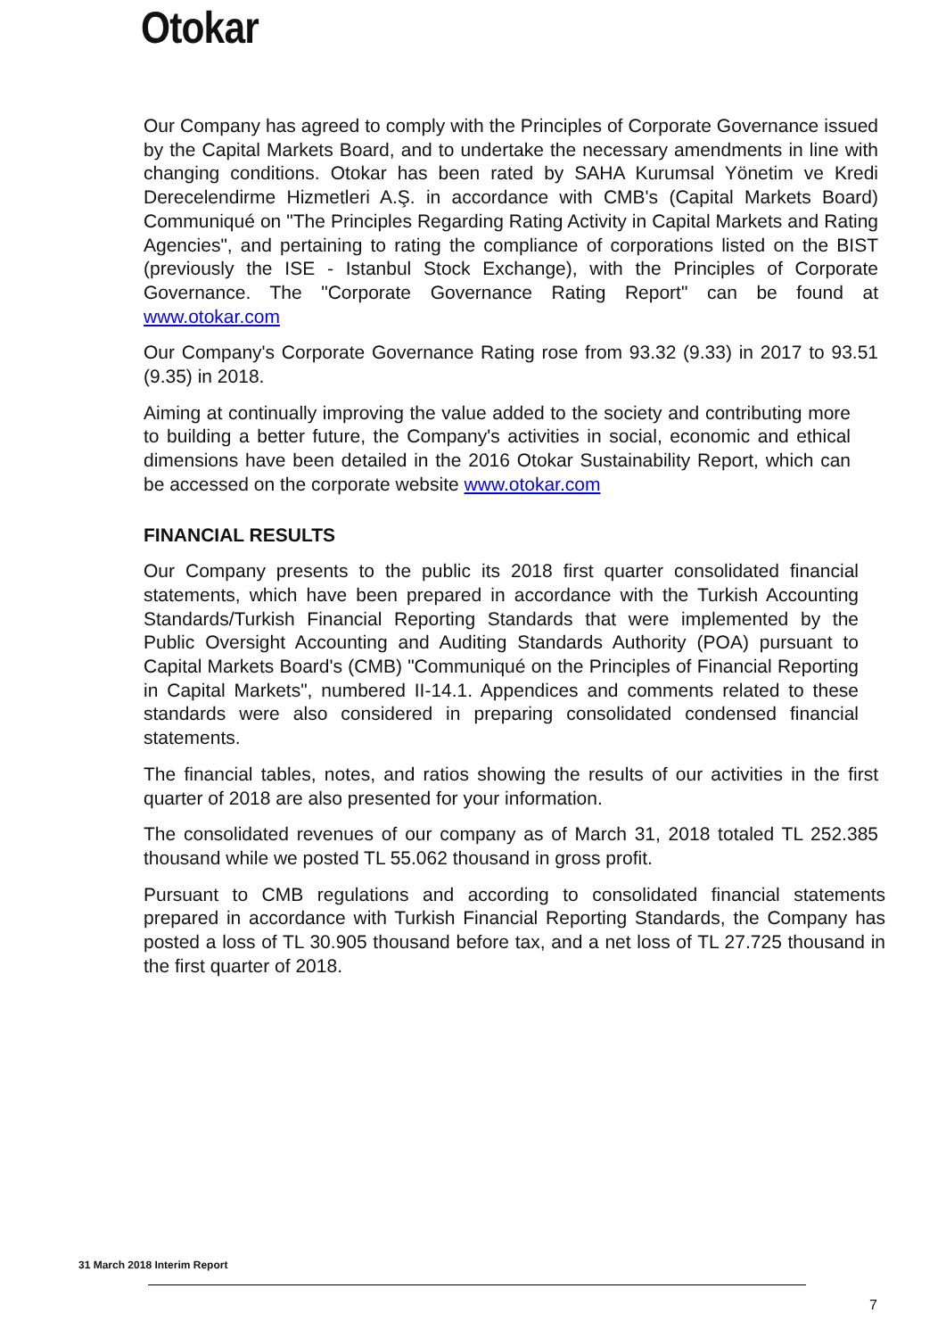Otokar
Our Company has agreed to comply with the Principles of Corporate Governance issued by the Capital Markets Board, and to undertake the necessary amendments in line with changing conditions. Otokar has been rated by SAHA Kurumsal Yönetim ve Kredi Derecelendirme Hizmetleri A.Ş. in accordance with CMB's (Capital Markets Board) Communiqué on "The Principles Regarding Rating Activity in Capital Markets and Rating Agencies", and pertaining to rating the compliance of corporations listed on the BIST (previously the ISE - Istanbul Stock Exchange), with the Principles of Corporate Governance. The "Corporate Governance Rating Report" can be found at www.otokar.com
Our Company's Corporate Governance Rating rose from 93.32 (9.33) in 2017 to 93.51 (9.35) in 2018.
Aiming at continually improving the value added to the society and contributing more to building a better future, the Company's activities in social, economic and ethical dimensions have been detailed in the 2016 Otokar Sustainability Report, which can be accessed on the corporate website www.otokar.com
FINANCIAL RESULTS
Our Company presents to the public its 2018 first quarter consolidated financial statements, which have been prepared in accordance with the Turkish Accounting Standards/Turkish Financial Reporting Standards that were implemented by the Public Oversight Accounting and Auditing Standards Authority (POA) pursuant to Capital Markets Board's (CMB) "Communiqué on the Principles of Financial Reporting in Capital Markets", numbered II-14.1. Appendices and comments related to these standards were also considered in preparing consolidated condensed financial statements.
The financial tables, notes, and ratios showing the results of our activities in the first quarter of 2018 are also presented for your information.
The consolidated revenues of our company as of March 31, 2018 totaled TL 252.385 thousand while we posted TL 55.062 thousand in gross profit.
Pursuant to CMB regulations and according to consolidated financial statements prepared in accordance with Turkish Financial Reporting Standards, the Company has posted a loss of TL 30.905 thousand before tax, and a net loss of TL 27.725 thousand in the first quarter of 2018.
31 March 2018 Interim Report
7